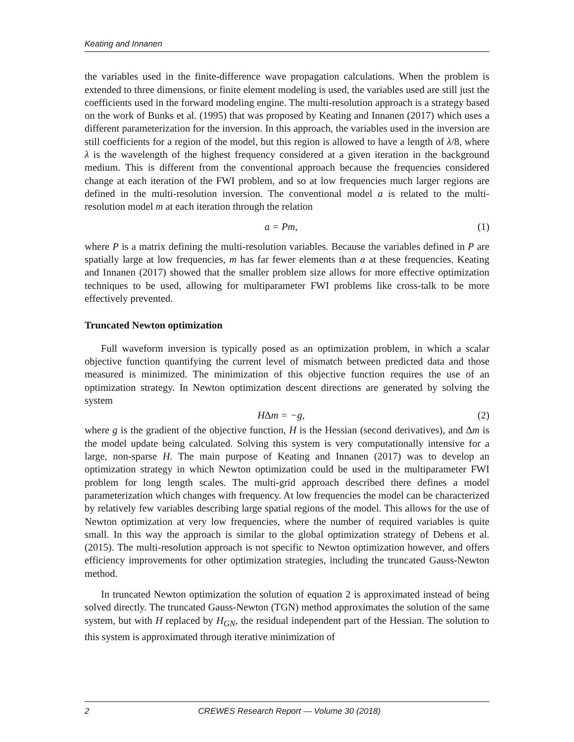Keating and Innanen
the variables used in the finite-difference wave propagation calculations. When the problem is extended to three dimensions, or finite element modeling is used, the variables used are still just the coefficients used in the forward modeling engine. The multi-resolution approach is a strategy based on the work of Bunks et al. (1995) that was proposed by Keating and Innanen (2017) which uses a different parameterization for the inversion. In this approach, the variables used in the inversion are still coefficients for a region of the model, but this region is allowed to have a length of λ/8, where λ is the wavelength of the highest frequency considered at a given iteration in the background medium. This is different from the conventional approach because the frequencies considered change at each iteration of the FWI problem, and so at low frequencies much larger regions are defined in the multi-resolution inversion. The conventional model a is related to the multi-resolution model m at each iteration through the relation
a = Pm, (1)
where P is a matrix defining the multi-resolution variables. Because the variables defined in P are spatially large at low frequencies, m has far fewer elements than a at these frequencies. Keating and Innanen (2017) showed that the smaller problem size allows for more effective optimization techniques to be used, allowing for multiparameter FWI problems like cross-talk to be more effectively prevented.
Truncated Newton optimization
Full waveform inversion is typically posed as an optimization problem, in which a scalar objective function quantifying the current level of mismatch between predicted data and those measured is minimized. The minimization of this objective function requires the use of an optimization strategy. In Newton optimization descent directions are generated by solving the system
H∆m = −g, (2)
where g is the gradient of the objective function, H is the Hessian (second derivatives), and ∆m is the model update being calculated. Solving this system is very computationally intensive for a large, non-sparse H. The main purpose of Keating and Innanen (2017) was to develop an optimization strategy in which Newton optimization could be used in the multiparameter FWI problem for long length scales. The multi-grid approach described there defines a model parameterization which changes with frequency. At low frequencies the model can be characterized by relatively few variables describing large spatial regions of the model. This allows for the use of Newton optimization at very low frequencies, where the number of required variables is quite small. In this way the approach is similar to the global optimization strategy of Debens et al. (2015). The multi-resolution approach is not specific to Newton optimization however, and offers efficiency improvements for other optimization strategies, including the truncated Gauss-Newton method.
In truncated Newton optimization the solution of equation 2 is approximated instead of being solved directly. The truncated Gauss-Newton (TGN) method approximates the solution of the same system, but with H replaced by H<sub>GN</sub>, the residual independent part of the Hessian. The solution to this system is approximated through iterative minimization of
2 CREWES Research Report — Volume 30 (2018)